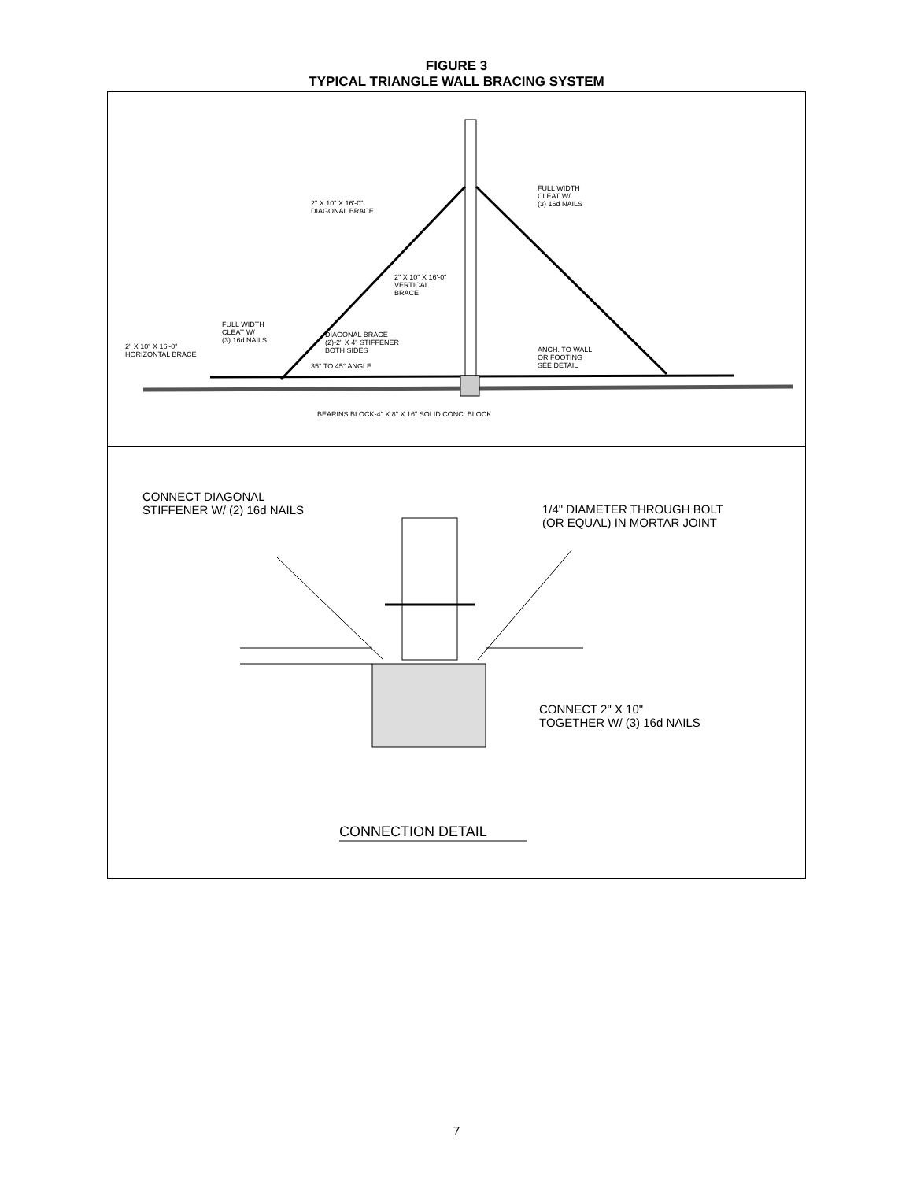FIGURE 3
TYPICAL TRIANGLE WALL BRACING SYSTEM
FULL WIDTH
CLEAT W/
(3) 16d NAILS
2" X 10" X 16'-0"
DIAGONAL BRACE
2" X 10" X 16'-0"
VERTICAL
BRACE
FULL WIDTH
CLEAT W/
(3) 16d NAILS
DIAGONAL BRACE
(2)-2" X 4" STIFFENER
BOTH SIDES
2" X 10" X 16'-0"
HORIZONTAL BRACE
ANCH. TO WALL
OR FOOTING
SEE DETAIL
35° TO 45° ANGLE
BEARINS BLOCK-4" X 8" X 16" SOLID CONC. BLOCK
CONNECT DIAGONAL
STIFFENER W/ (2) 16d NAILS
1/4" DIAMETER THROUGH BOLT
(OR EQUAL) IN MORTAR JOINT
CONNECT 2" X 10"
TOGETHER W/ (3) 16d NAILS
CONNECTION DETAIL
7